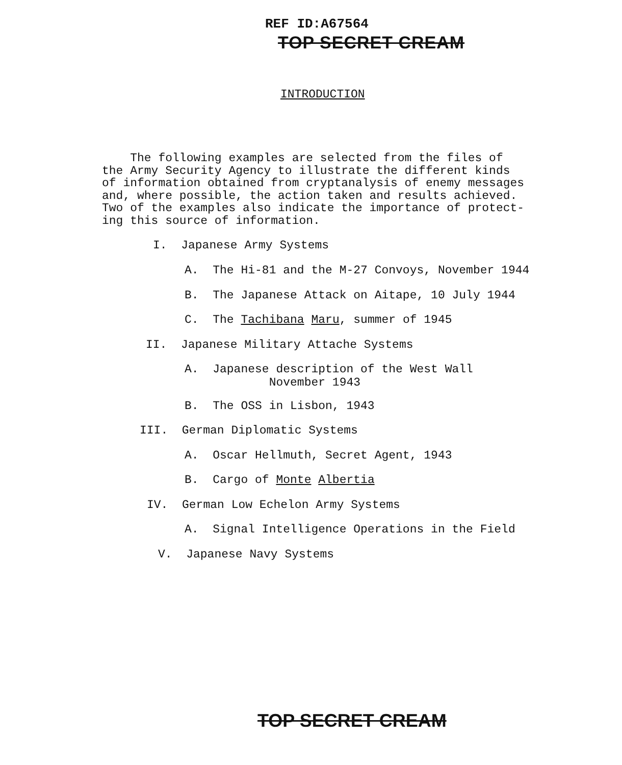REF ID:A67564
TOP SECRET CREAM
INTRODUCTION
The following examples are selected from the files of the Army Security Agency to illustrate the different kinds of information obtained from cryptanalysis of enemy messages and, where possible, the action taken and results achieved. Two of the examples also indicate the importance of protect- ing this source of information.
I. Japanese Army Systems
A. The Hi-81 and the M-27 Convoys, November 1944
B. The Japanese Attack on Aitape, 10 July 1944
C. The Tachibana Maru, summer of 1945
II. Japanese Military Attache Systems
A. Japanese description of the West Wall November 1943
B. The OSS in Lisbon, 1943
III. German Diplomatic Systems
A. Oscar Hellmuth, Secret Agent, 1943
B. Cargo of Monte Albertia
IV. German Low Echelon Army Systems
A. Signal Intelligence Operations in the Field
V. Japanese Navy Systems
TOP SECRET CREAM